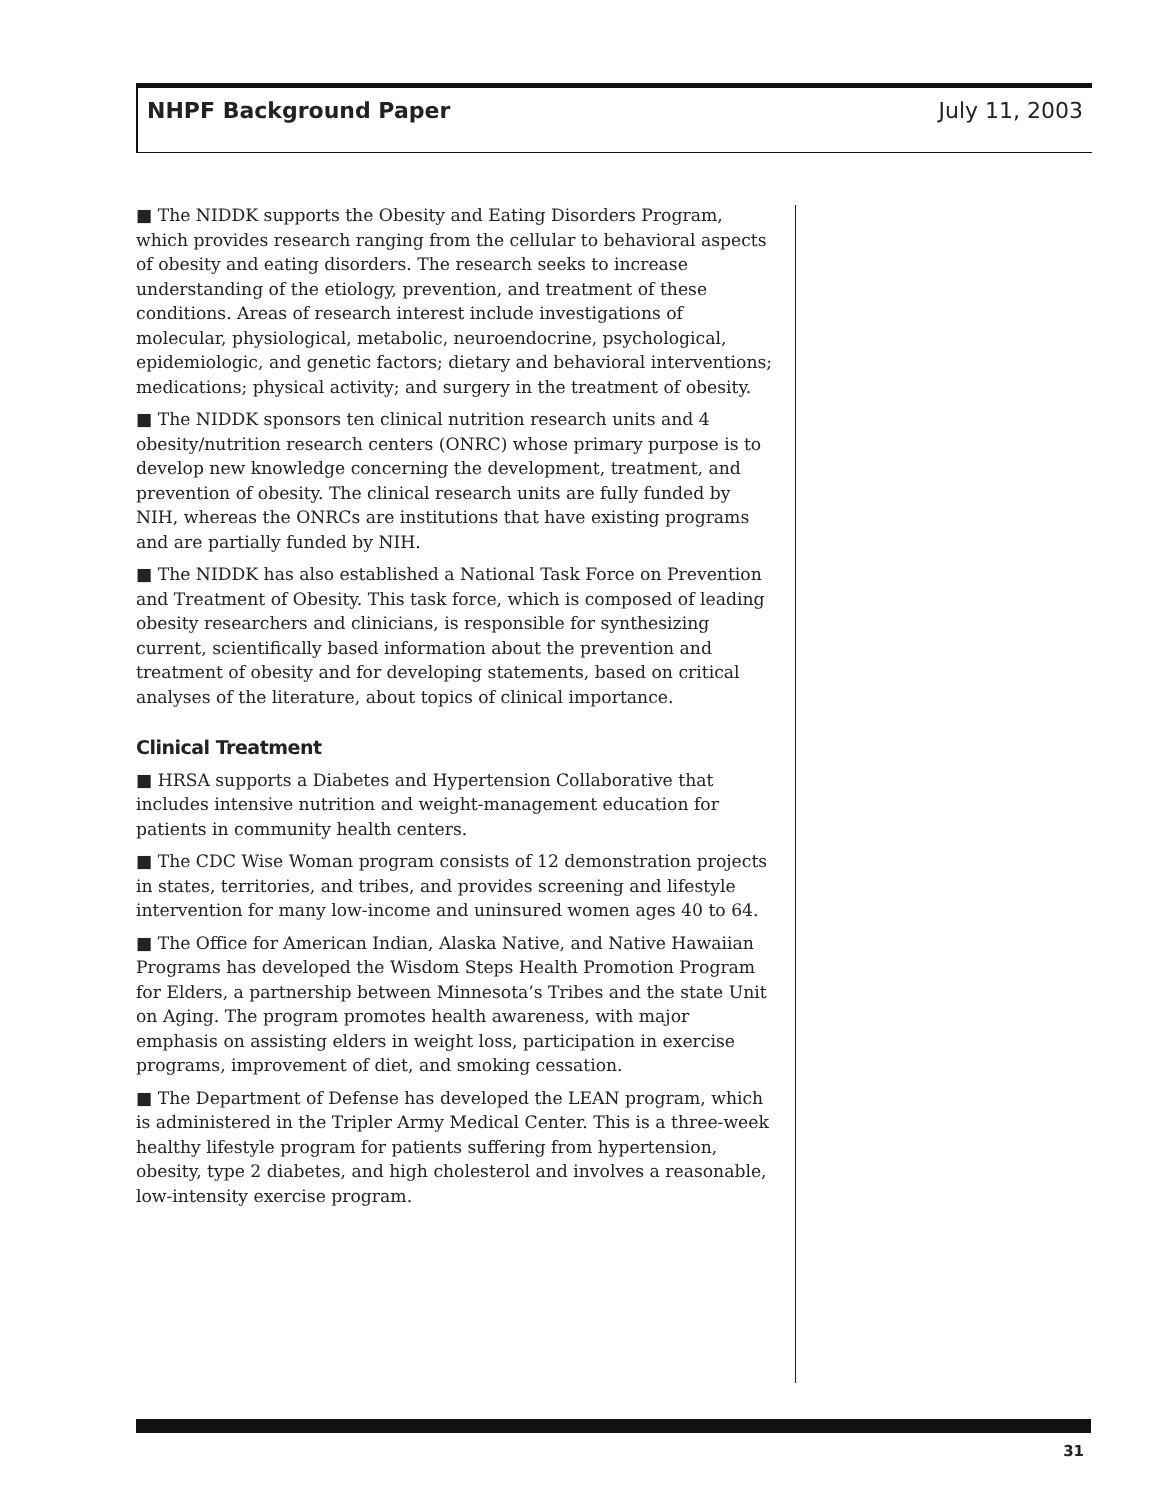NHPF Background Paper July 11, 2003
■ The NIDDK supports the Obesity and Eating Disorders Program, which provides research ranging from the cellular to behavioral aspects of obesity and eating disorders. The research seeks to increase understanding of the etiology, prevention, and treatment of these conditions. Areas of research interest include investigations of molecular, physiological, metabolic, neuroendocrine, psychological, epidemiologic, and genetic factors; dietary and behavioral interventions; medications; physical activity; and surgery in the treatment of obesity.
■ The NIDDK sponsors ten clinical nutrition research units and 4 obesity/nutrition research centers (ONRC) whose primary purpose is to develop new knowledge concerning the development, treatment, and prevention of obesity. The clinical research units are fully funded by NIH, whereas the ONRCs are institutions that have existing programs and are partially funded by NIH.
■ The NIDDK has also established a National Task Force on Prevention and Treatment of Obesity. This task force, which is composed of leading obesity researchers and clinicians, is responsible for synthesizing current, scientifically based information about the prevention and treatment of obesity and for developing statements, based on critical analyses of the literature, about topics of clinical importance.
Clinical Treatment
■ HRSA supports a Diabetes and Hypertension Collaborative that includes intensive nutrition and weight-management education for patients in community health centers.
■ The CDC Wise Woman program consists of 12 demonstration projects in states, territories, and tribes, and provides screening and lifestyle intervention for many low-income and uninsured women ages 40 to 64.
■ The Office for American Indian, Alaska Native, and Native Hawaiian Programs has developed the Wisdom Steps Health Promotion Program for Elders, a partnership between Minnesota’s Tribes and the state Unit on Aging. The program promotes health awareness, with major emphasis on assisting elders in weight loss, participation in exercise programs, improvement of diet, and smoking cessation.
■ The Department of Defense has developed the LEAN program, which is administered in the Tripler Army Medical Center. This is a three-week healthy lifestyle program for patients suffering from hypertension, obesity, type 2 diabetes, and high cholesterol and involves a reasonable, low-intensity exercise program.
31